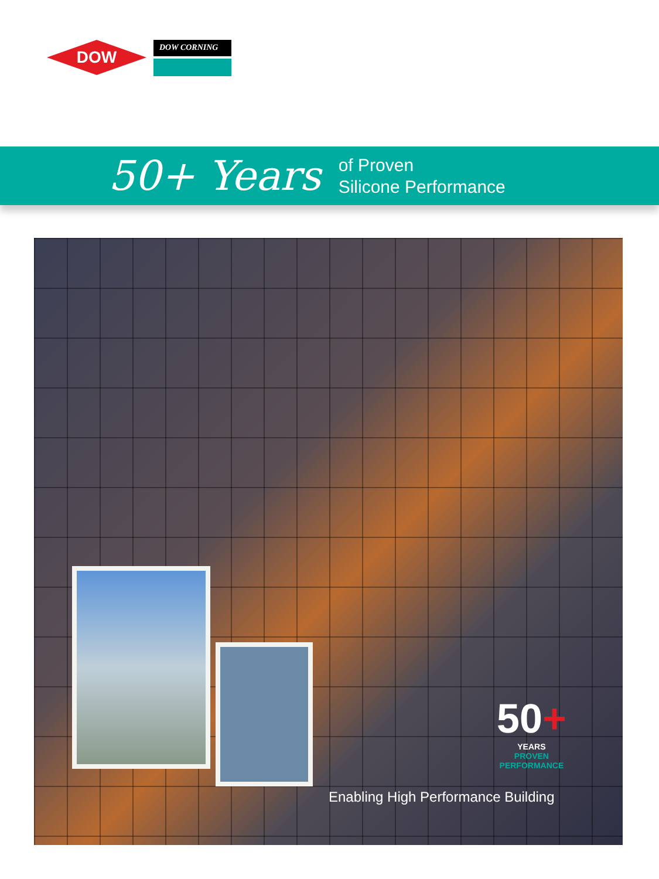DOW
DOW CORNING
50+ Years
of Proven
Silicone Performance
50+
YEARS
PROVEN
PERFORMANCE
Enabling High Performance Building